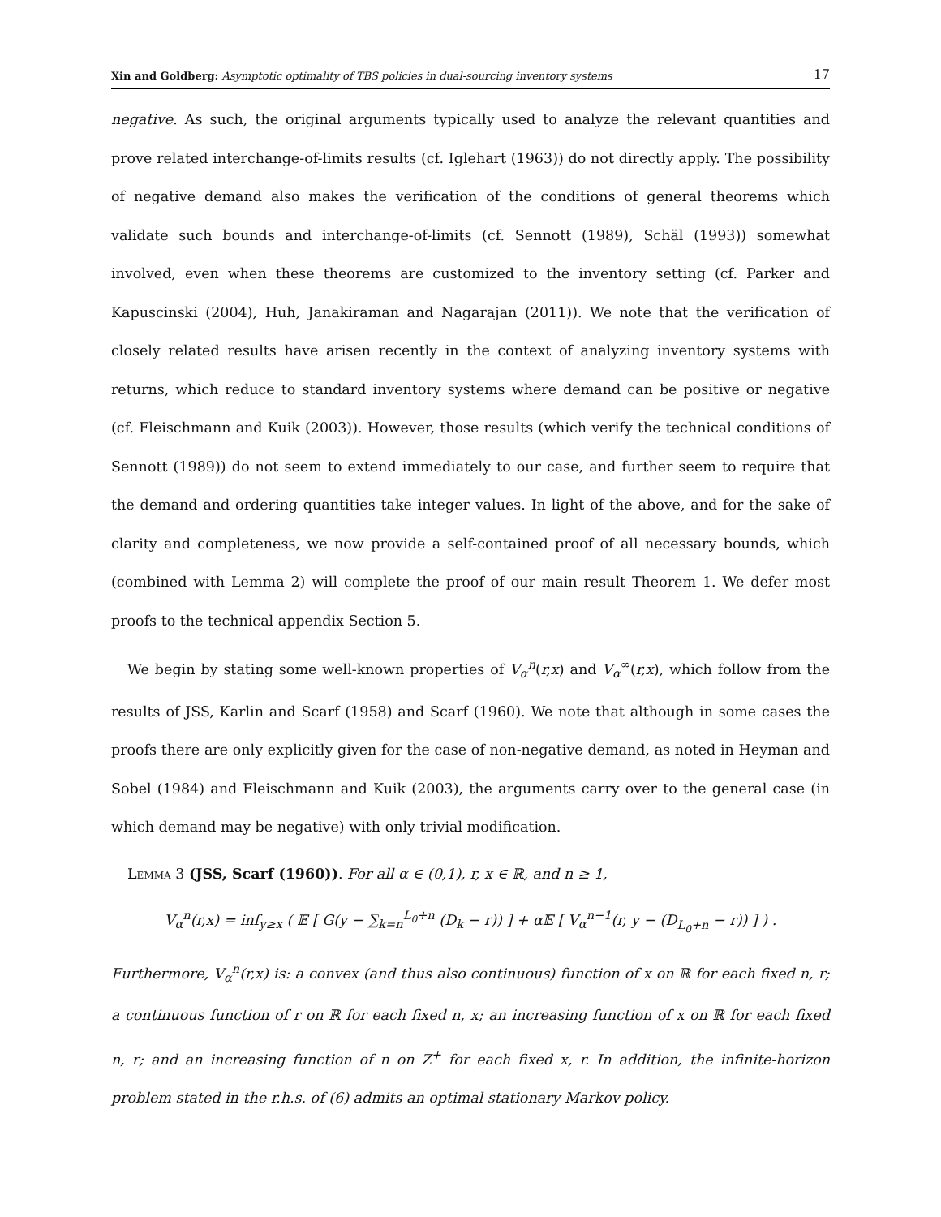Xin and Goldberg: Asymptotic optimality of TBS policies in dual-sourcing inventory systems 17
negative. As such, the original arguments typically used to analyze the relevant quantities and prove related interchange-of-limits results (cf. Iglehart (1963)) do not directly apply. The possibility of negative demand also makes the verification of the conditions of general theorems which validate such bounds and interchange-of-limits (cf. Sennott (1989), Schäl (1993)) somewhat involved, even when these theorems are customized to the inventory setting (cf. Parker and Kapuscinski (2004), Huh, Janakiraman and Nagarajan (2011)). We note that the verification of closely related results have arisen recently in the context of analyzing inventory systems with returns, which reduce to standard inventory systems where demand can be positive or negative (cf. Fleischmann and Kuik (2003)). However, those results (which verify the technical conditions of Sennott (1989)) do not seem to extend immediately to our case, and further seem to require that the demand and ordering quantities take integer values. In light of the above, and for the sake of clarity and completeness, we now provide a self-contained proof of all necessary bounds, which (combined with Lemma 2) will complete the proof of our main result Theorem 1. We defer most proofs to the technical appendix Section 5.
We begin by stating some well-known properties of V<sub>α</sub><sup>n</sup>(r,x) and V<sub>α</sub><sup>∞</sup>(r,x), which follow from the results of JSS, Karlin and Scarf (1958) and Scarf (1960). We note that although in some cases the proofs there are only explicitly given for the case of non-negative demand, as noted in Heyman and Sobel (1984) and Fleischmann and Kuik (2003), the arguments carry over to the general case (in which demand may be negative) with only trivial modification.
Lemma 3 (JSS, Scarf (1960)). For all α ∈ (0,1), r, x ∈ ℝ, and n ≥ 1,
V<sub>α</sub><sup>n</sup>(r,x) = inf<sub>y≥x</sub> ( 𝔼 [ G(y − ∑<sub>k=n</sub><sup>L<sub>0</sub>+n</sup> (D<sub>k</sub> − r)) ] + α𝔼 [ V<sub>α</sub><sup>n−1</sup>(r, y − (D<sub>L<sub>0</sub>+n</sub> − r)) ] ) .
Furthermore, V<sub>α</sub><sup>n</sup>(r,x) is: a convex (and thus also continuous) function of x on ℝ for each fixed n, r; a continuous function of r on ℝ for each fixed n, x; an increasing function of x on ℝ for each fixed n, r; and an increasing function of n on Z<sup>+</sup> for each fixed x, r. In addition, the infinite-horizon problem stated in the r.h.s. of (6) admits an optimal stationary Markov policy.